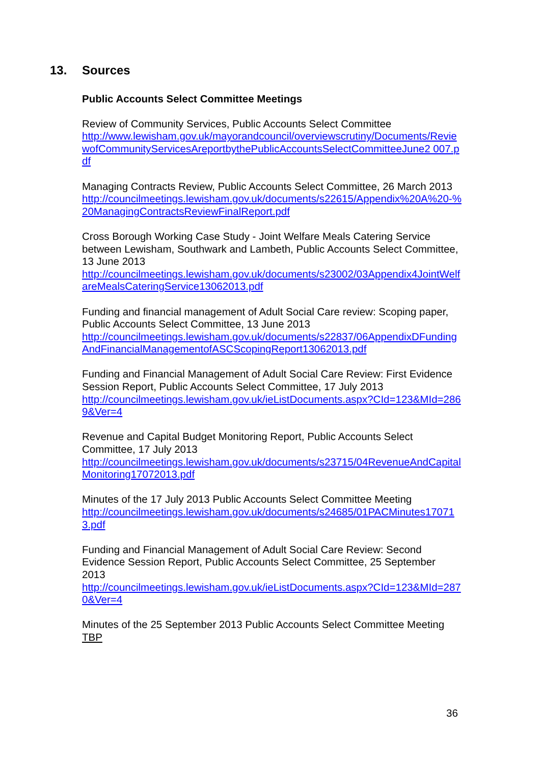13. Sources
Public Accounts Select Committee Meetings
Review of Community Services, Public Accounts Select Committee
http://www.lewisham.gov.uk/mayorandcouncil/overviewscrutiny/Documents/ReviewofCommunityServicesAreportbythePublicAccountsSelectCommitteeJune2 007.pdf
Managing Contracts Review, Public Accounts Select Committee, 26 March 2013
http://councilmeetings.lewisham.gov.uk/documents/s22615/Appendix%20A%20-%20ManagingContractsReviewFinalReport.pdf
Cross Borough Working Case Study - Joint Welfare Meals Catering Service between Lewisham, Southwark and Lambeth, Public Accounts Select Committee, 13 June 2013
http://councilmeetings.lewisham.gov.uk/documents/s23002/03Appendix4JointWelfareMealsCateringService13062013.pdf
Funding and financial management of Adult Social Care review: Scoping paper, Public Accounts Select Committee, 13 June 2013
http://councilmeetings.lewisham.gov.uk/documents/s22837/06AppendixDFundingAndFinancialManagementofASCScopingReport13062013.pdf
Funding and Financial Management of Adult Social Care Review: First Evidence Session Report, Public Accounts Select Committee, 17 July 2013
http://councilmeetings.lewisham.gov.uk/ieListDocuments.aspx?CId=123&MId=2869&Ver=4
Revenue and Capital Budget Monitoring Report, Public Accounts Select Committee, 17 July 2013
http://councilmeetings.lewisham.gov.uk/documents/s23715/04RevenueAndCapitalMonitoring17072013.pdf
Minutes of the 17 July 2013 Public Accounts Select Committee Meeting
http://councilmeetings.lewisham.gov.uk/documents/s24685/01PACMinutes170713.pdf
Funding and Financial Management of Adult Social Care Review: Second Evidence Session Report, Public Accounts Select Committee, 25 September 2013
http://councilmeetings.lewisham.gov.uk/ieListDocuments.aspx?CId=123&MId=2870&Ver=4
Minutes of the 25 September 2013 Public Accounts Select Committee Meeting
TBP
36